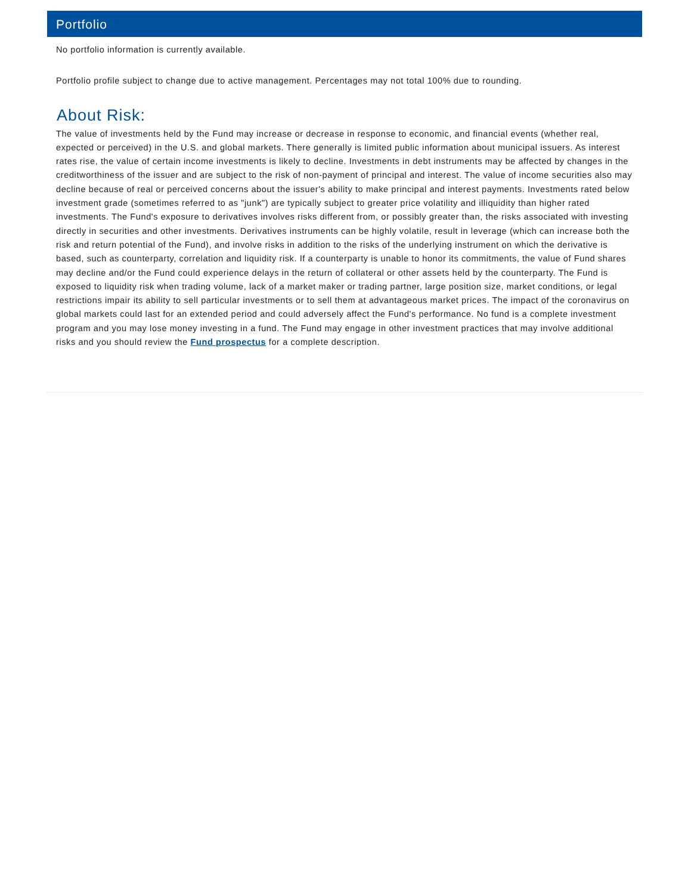Portfolio
No portfolio information is currently available.
Portfolio profile subject to change due to active management. Percentages may not total 100% due to rounding.
About Risk:
The value of investments held by the Fund may increase or decrease in response to economic, and financial events (whether real, expected or perceived) in the U.S. and global markets. There generally is limited public information about municipal issuers. As interest rates rise, the value of certain income investments is likely to decline. Investments in debt instruments may be affected by changes in the creditworthiness of the issuer and are subject to the risk of non-payment of principal and interest. The value of income securities also may decline because of real or perceived concerns about the issuer's ability to make principal and interest payments. Investments rated below investment grade (sometimes referred to as "junk") are typically subject to greater price volatility and illiquidity than higher rated investments. The Fund's exposure to derivatives involves risks different from, or possibly greater than, the risks associated with investing directly in securities and other investments. Derivatives instruments can be highly volatile, result in leverage (which can increase both the risk and return potential of the Fund), and involve risks in addition to the risks of the underlying instrument on which the derivative is based, such as counterparty, correlation and liquidity risk. If a counterparty is unable to honor its commitments, the value of Fund shares may decline and/or the Fund could experience delays in the return of collateral or other assets held by the counterparty. The Fund is exposed to liquidity risk when trading volume, lack of a market maker or trading partner, large position size, market conditions, or legal restrictions impair its ability to sell particular investments or to sell them at advantageous market prices. The impact of the coronavirus on global markets could last for an extended period and could adversely affect the Fund's performance. No fund is a complete investment program and you may lose money investing in a fund. The Fund may engage in other investment practices that may involve additional risks and you should review the Fund prospectus for a complete description.